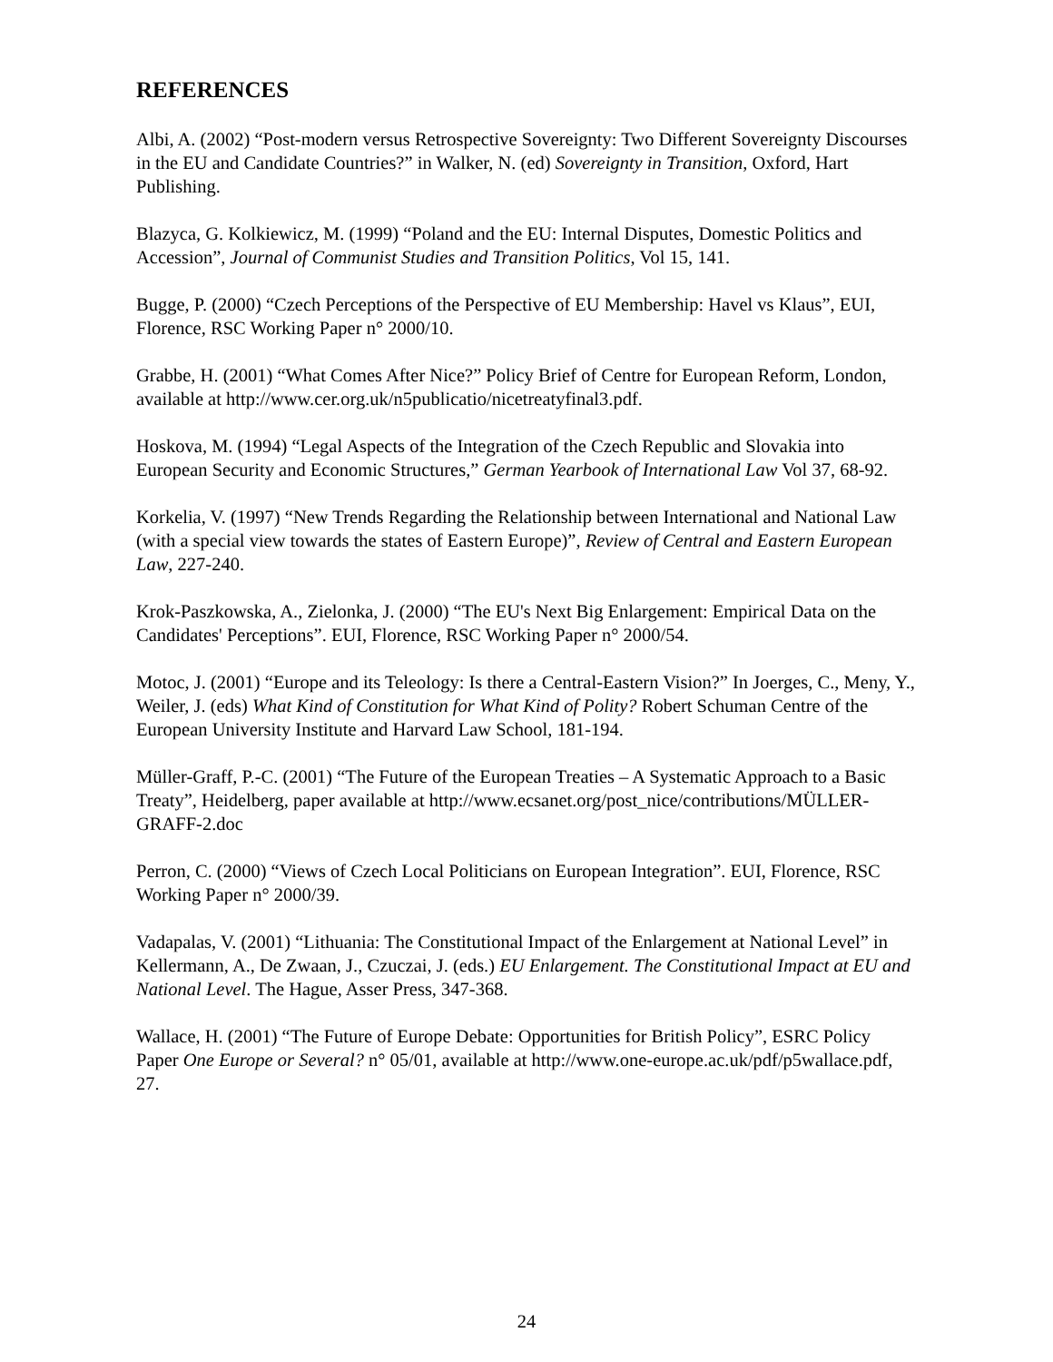REFERENCES
Albi, A. (2002) “Post-modern versus Retrospective Sovereignty: Two Different Sovereignty Discourses in the EU and Candidate Countries?” in Walker, N. (ed) Sovereignty in Transition, Oxford, Hart Publishing.
Blazyca, G. Kolkiewicz, M. (1999) “Poland and the EU: Internal Disputes, Domestic Politics and Accession”, Journal of Communist Studies and Transition Politics, Vol 15, 141.
Bugge, P. (2000) “Czech Perceptions of the Perspective of EU Membership: Havel vs Klaus”, EUI, Florence, RSC Working Paper n° 2000/10.
Grabbe, H. (2001) “What Comes After Nice?” Policy Brief of Centre for European Reform, London, available at http://www.cer.org.uk/n5publicatio/nicetreatyfinal3.pdf.
Hoskova, M. (1994) “Legal Aspects of the Integration of the Czech Republic and Slovakia into European Security and Economic Structures,” German Yearbook of International Law Vol 37, 68-92.
Korkelia, V. (1997) “New Trends Regarding the Relationship between International and National Law (with a special view towards the states of Eastern Europe)”, Review of Central and Eastern European Law, 227-240.
Krok-Paszkowska, A., Zielonka, J. (2000) “The EU's Next Big Enlargement: Empirical Data on the Candidates' Perceptions”. EUI, Florence, RSC Working Paper n° 2000/54.
Motoc, J. (2001) “Europe and its Teleology: Is there a Central-Eastern Vision?” In Joerges, C., Meny, Y., Weiler, J. (eds) What Kind of Constitution for What Kind of Polity? Robert Schuman Centre of the European University Institute and Harvard Law School, 181-194.
Müller-Graff, P.-C. (2001) “The Future of the European Treaties – A Systematic Approach to a Basic Treaty”, Heidelberg, paper available at http://www.ecsanet.org/post_nice/contributions/MÜLLER-GRAFF-2.doc
Perron, C. (2000) “Views of Czech Local Politicians on European Integration”. EUI, Florence, RSC Working Paper n° 2000/39.
Vadapalas, V. (2001) “Lithuania: The Constitutional Impact of the Enlargement at National Level” in Kellermann, A., De Zwaan, J., Czuczai, J. (eds.) EU Enlargement. The Constitutional Impact at EU and National Level. The Hague, Asser Press, 347-368.
Wallace, H. (2001) “The Future of Europe Debate: Opportunities for British Policy”, ESRC Policy Paper One Europe or Several? n° 05/01, available at http://www.one-europe.ac.uk/pdf/p5wallace.pdf, 27.
24